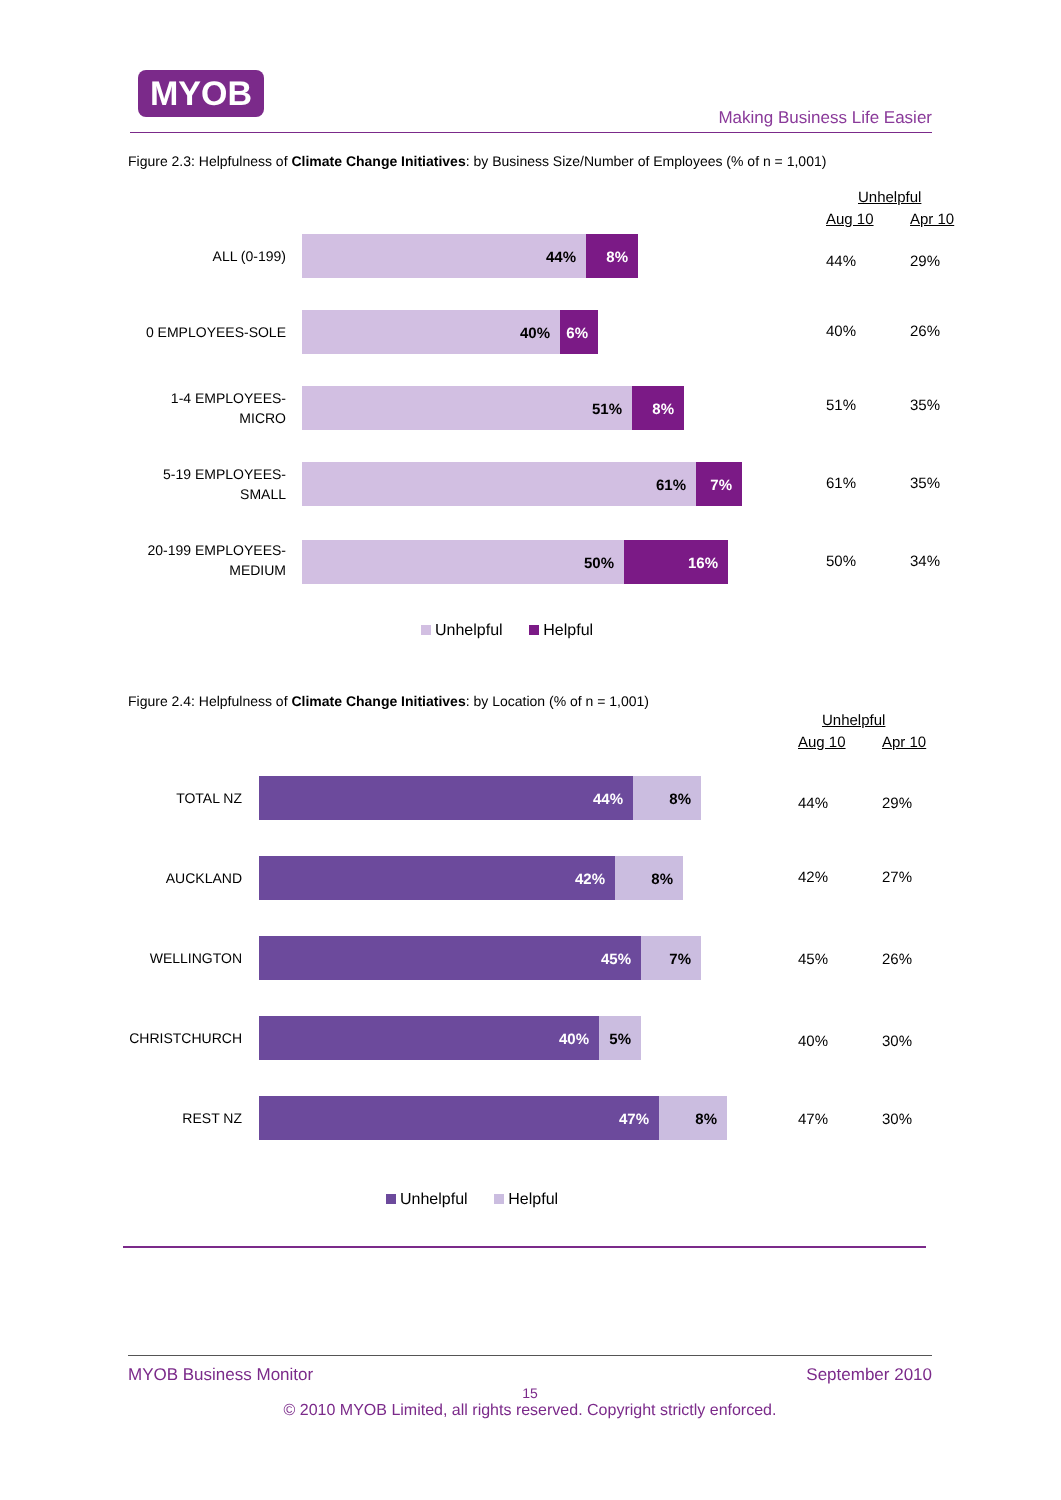MYOB
Making Business Life Easier
Figure 2.3: Helpfulness of Climate Change Initiatives: by Business Size/Number of Employees (% of n = 1,001)
Unhelpful
Aug 10 Apr 10
ALL (0-199)
44% 8%
44% 29%
0 EMPLOYEES-SOLE
40% 6%
40% 26%
1-4 EMPLOYEES-
MICRO
51% 8%
51% 35%
5-19 EMPLOYEES-
SMALL
61% 7%
61% 35%
20-199 EMPLOYEES-
MEDIUM
50% 16%
50% 34%
Unhelpful Helpful
Figure 2.4: Helpfulness of Climate Change Initiatives: by Location (% of n = 1,001)
Unhelpful
Aug 10 Apr 10
TOTAL NZ
44% 8%
44% 29%
AUCKLAND
42% 8%
42% 27%
WELLINGTON
45% 7%
45% 26%
CHRISTCHURCH
40% 5%
40% 30%
REST NZ
47% 8%
47% 30%
Unhelpful Helpful
MYOB Business Monitor September 2010
15
© 2010 MYOB Limited, all rights reserved. Copyright strictly enforced.